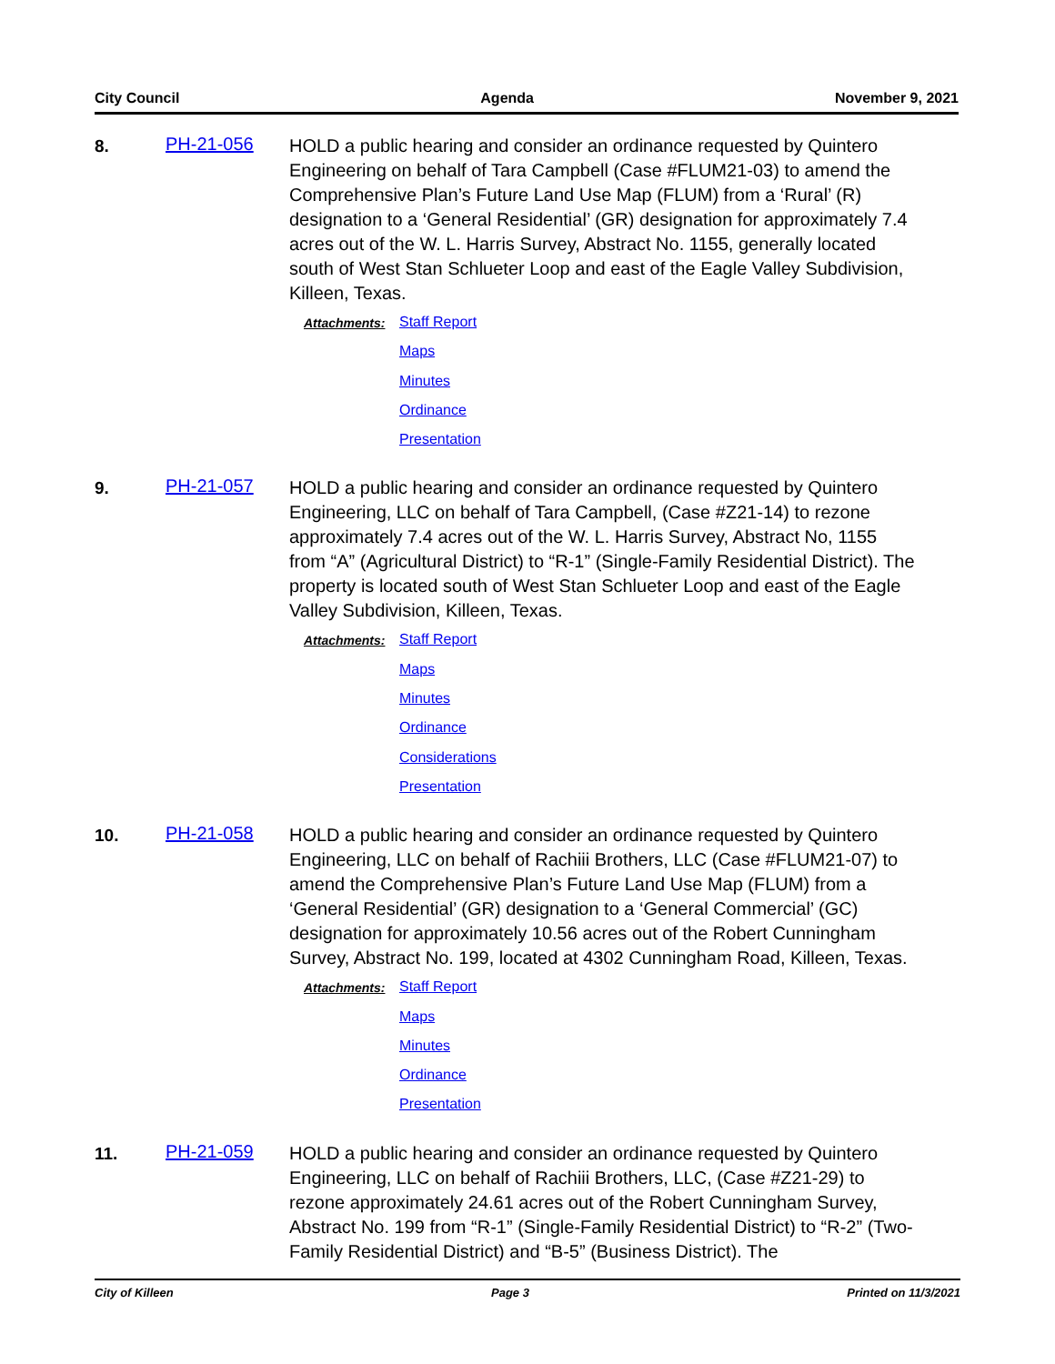City Council Agenda November 9, 2021
8.
PH-21-056
HOLD a public hearing and consider an ordinance requested by Quintero Engineering on behalf of Tara Campbell (Case #FLUM21-03) to amend the Comprehensive Plan’s Future Land Use Map (FLUM) from a ‘Rural’ (R) designation to a ‘General Residential’ (GR) designation for approximately 7.4 acres out of the W. L. Harris Survey, Abstract No. 1155, generally located south of West Stan Schlueter Loop and east of the Eagle Valley Subdivision, Killeen, Texas.
Attachments:
Staff Report
Maps
Minutes
Ordinance
Presentation
9.
PH-21-057
HOLD a public hearing and consider an ordinance requested by Quintero Engineering, LLC on behalf of Tara Campbell, (Case #Z21-14) to rezone approximately 7.4 acres out of the W. L. Harris Survey, Abstract No, 1155 from “A” (Agricultural District) to “R-1” (Single-Family Residential District). The property is located south of West Stan Schlueter Loop and east of the Eagle Valley Subdivision, Killeen, Texas.
Attachments:
Staff Report
Maps
Minutes
Ordinance
Considerations
Presentation
10.
PH-21-058
HOLD a public hearing and consider an ordinance requested by Quintero Engineering, LLC on behalf of Rachiii Brothers, LLC (Case #FLUM21-07) to amend the Comprehensive Plan’s Future Land Use Map (FLUM) from a ‘General Residential’ (GR) designation to a ‘General Commercial’ (GC) designation for approximately 10.56 acres out of the Robert Cunningham Survey, Abstract No. 199, located at 4302 Cunningham Road, Killeen, Texas.
Attachments:
Staff Report
Maps
Minutes
Ordinance
Presentation
11.
PH-21-059
HOLD a public hearing and consider an ordinance requested by Quintero Engineering, LLC on behalf of Rachiii Brothers, LLC, (Case #Z21-29) to rezone approximately 24.61 acres out of the Robert Cunningham Survey, Abstract No. 199 from “R-1” (Single-Family Residential District) to “R-2” (Two-Family Residential District) and “B-5” (Business District). The
City of Killeen Page 3 Printed on 11/3/2021